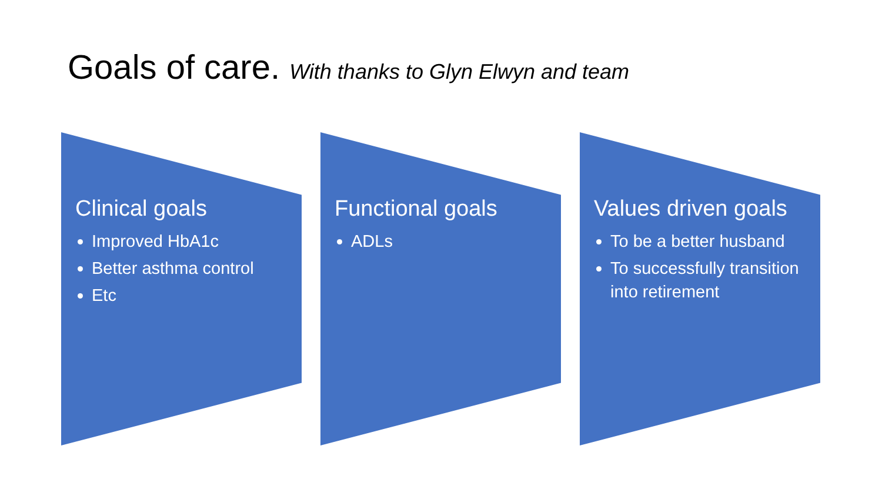Goals of care. With thanks to Glyn Elwyn and team
Clinical goals
Improved HbA1c
Better asthma control
Etc
Functional goals
ADLs
Values driven goals
To be a better husband
To successfully transition into retirement